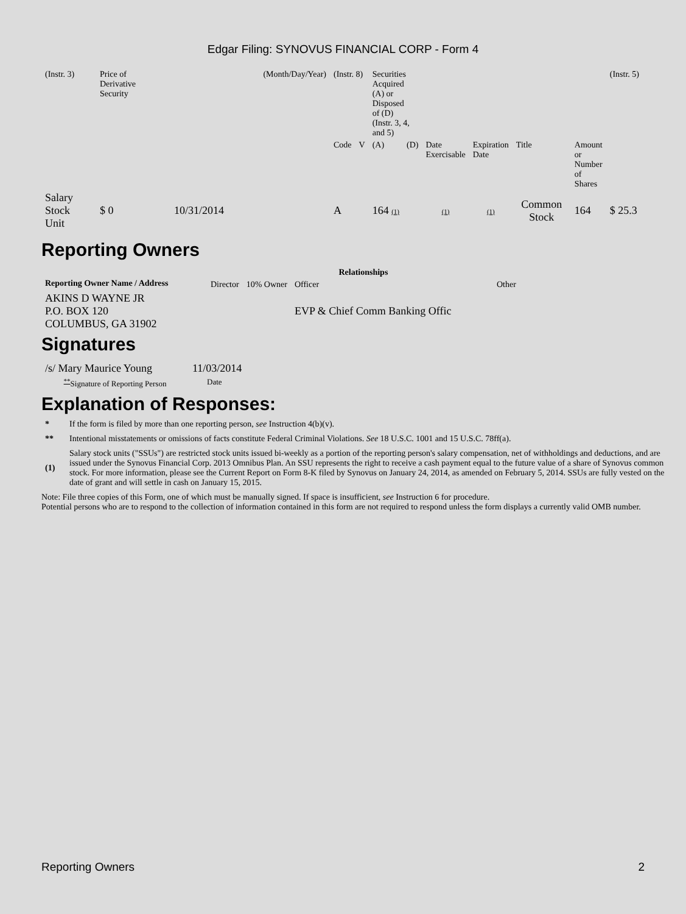Edgar Filing: SYNOVUS FINANCIAL CORP - Form 4
| (Instr. 3) | Price of Derivative Security | (Month/Day/Year) | (Instr. 8) | | Securities Acquired (A) or Disposed of (D) (Instr. 3, 4, and 5) | | | | | | (Instr. 5) |
| | | | Code | V | (A) | (D) | Date Exercisable | Expiration Date | Title | Amount or Number of Shares | |
| Salary Stock Unit | $ 0 | 10/31/2014 | A | | 164 (1) | | (1) | (1) | Common Stock | 164 | $ 25.3 |
Reporting Owners
| Reporting Owner Name / Address | Relationships | | | |
| --- | --- | --- | --- | --- |
| | Director | 10% Owner | Officer | Other |
| AKINS D WAYNE JR P.O. BOX 120 COLUMBUS, GA 31902 | | | EVP & Chief Comm Banking Offic | |
Signatures
| /s/ Mary Maurice Young | 11/03/2014 |
| <sup>**</sup> Signature of Reporting Person | Date |
Explanation of Responses:
* If the form is filed by more than one reporting person, see Instruction 4(b)(v).
** Intentional misstatements or omissions of facts constitute Federal Criminal Violations. See 18 U.S.C. 1001 and 15 U.S.C. 78ff(a).
(1) Salary stock units ("SSUs") are restricted stock units issued bi-weekly as a portion of the reporting person's salary compensation, net of withholdings and deductions, and are issued under the Synovus Financial Corp. 2013 Omnibus Plan. An SSU represents the right to receive a cash payment equal to the future value of a share of Synovus common stock. For more information, please see the Current Report on Form 8-K filed by Synovus on January 24, 2014, as amended on February 5, 2014. SSUs are fully vested on the date of grant and will settle in cash on January 15, 2015.
Note: File three copies of this Form, one of which must be manually signed. If space is insufficient, see Instruction 6 for procedure.
Potential persons who are to respond to the collection of information contained in this form are not required to respond unless the form displays a currently valid OMB number.
Reporting Owners 2